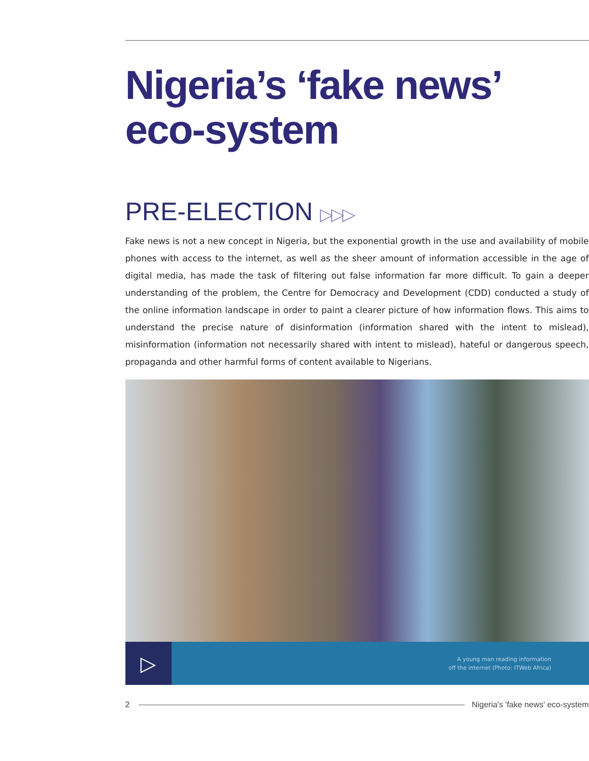Nigeria’s ‘fake news’ eco-system
PRE-ELECTION ▷▷▷
Fake news is not a new concept in Nigeria, but the exponential growth in the use and availability of mobile phones with access to the internet, as well as the sheer amount of information accessible in the age of digital media, has made the task of filtering out false information far more difficult. To gain a deeper understanding of the problem, the Centre for Democracy and Development (CDD) conducted a study of the online information landscape in order to paint a clearer picture of how information flows. This aims to understand the precise nature of disinformation (information shared with the intent to mislead), misinformation (information not necessarily shared with intent to mislead), hateful or dangerous speech, propaganda and other harmful forms of content available to Nigerians.
▷
A young man reading information
off the internet (Photo: ITWeb Africa)
2
Nigeria's 'fake news' eco-system